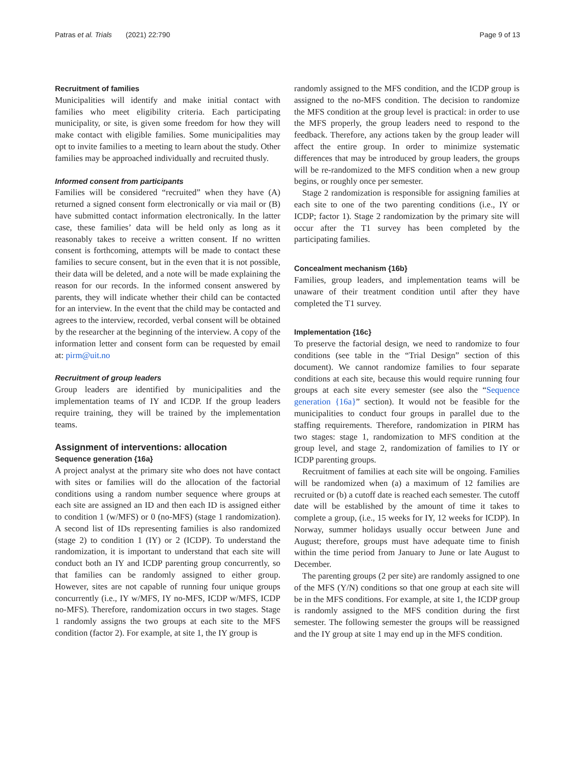Patras et al. Trials (2021) 22:790 Page 9 of 13
Recruitment of families
Municipalities will identify and make initial contact with families who meet eligibility criteria. Each participating municipality, or site, is given some freedom for how they will make contact with eligible families. Some municipalities may opt to invite families to a meeting to learn about the study. Other families may be approached individually and recruited thusly.
Informed consent from participants
Families will be considered “recruited” when they have (A) returned a signed consent form electronically or via mail or (B) have submitted contact information electronically. In the latter case, these families’ data will be held only as long as it reasonably takes to receive a written consent. If no written consent is forthcoming, attempts will be made to contact these families to secure consent, but in the even that it is not possible, their data will be deleted, and a note will be made explaining the reason for our records. In the informed consent answered by parents, they will indicate whether their child can be contacted for an interview. In the event that the child may be contacted and agrees to the interview, recorded, verbal consent will be obtained by the researcher at the beginning of the interview. A copy of the information letter and consent form can be requested by email at: pirm@uit.no
Recruitment of group leaders
Group leaders are identified by municipalities and the implementation teams of IY and ICDP. If the group leaders require training, they will be trained by the implementation teams.
Assignment of interventions: allocation
Sequence generation {16a}
A project analyst at the primary site who does not have contact with sites or families will do the allocation of the factorial conditions using a random number sequence where groups at each site are assigned an ID and then each ID is assigned either to condition 1 (w/MFS) or 0 (no-MFS) (stage 1 randomization). A second list of IDs representing families is also randomized (stage 2) to condition 1 (IY) or 2 (ICDP). To understand the randomization, it is important to understand that each site will conduct both an IY and ICDP parenting group concurrently, so that families can be randomly assigned to either group. However, sites are not capable of running four unique groups concurrently (i.e., IY w/MFS, IY no-MFS, ICDP w/MFS, ICDP no-MFS). Therefore, randomization occurs in two stages. Stage 1 randomly assigns the two groups at each site to the MFS condition (factor 2). For example, at site 1, the IY group is
randomly assigned to the MFS condition, and the ICDP group is assigned to the no-MFS condition. The decision to randomize the MFS condition at the group level is practical: in order to use the MFS properly, the group leaders need to respond to the feedback. Therefore, any actions taken by the group leader will affect the entire group. In order to minimize systematic differences that may be introduced by group leaders, the groups will be re-randomized to the MFS condition when a new group begins, or roughly once per semester.
Stage 2 randomization is responsible for assigning families at each site to one of the two parenting conditions (i.e., IY or ICDP; factor 1). Stage 2 randomization by the primary site will occur after the T1 survey has been completed by the participating families.
Concealment mechanism {16b}
Families, group leaders, and implementation teams will be unaware of their treatment condition until after they have completed the T1 survey.
Implementation {16c}
To preserve the factorial design, we need to randomize to four conditions (see table in the “Trial Design” section of this document). We cannot randomize families to four separate conditions at each site, because this would require running four groups at each site every semester (see also the “Sequence generation {16a}” section). It would not be feasible for the municipalities to conduct four groups in parallel due to the staffing requirements. Therefore, randomization in PIRM has two stages: stage 1, randomization to MFS condition at the group level, and stage 2, randomization of families to IY or ICDP parenting groups.
Recruitment of families at each site will be ongoing. Families will be randomized when (a) a maximum of 12 families are recruited or (b) a cutoff date is reached each semester. The cutoff date will be established by the amount of time it takes to complete a group, (i.e., 15 weeks for IY, 12 weeks for ICDP). In Norway, summer holidays usually occur between June and August; therefore, groups must have adequate time to finish within the time period from January to June or late August to December.
The parenting groups (2 per site) are randomly assigned to one of the MFS (Y/N) conditions so that one group at each site will be in the MFS conditions. For example, at site 1, the ICDP group is randomly assigned to the MFS condition during the first semester. The following semester the groups will be reassigned and the IY group at site 1 may end up in the MFS condition.